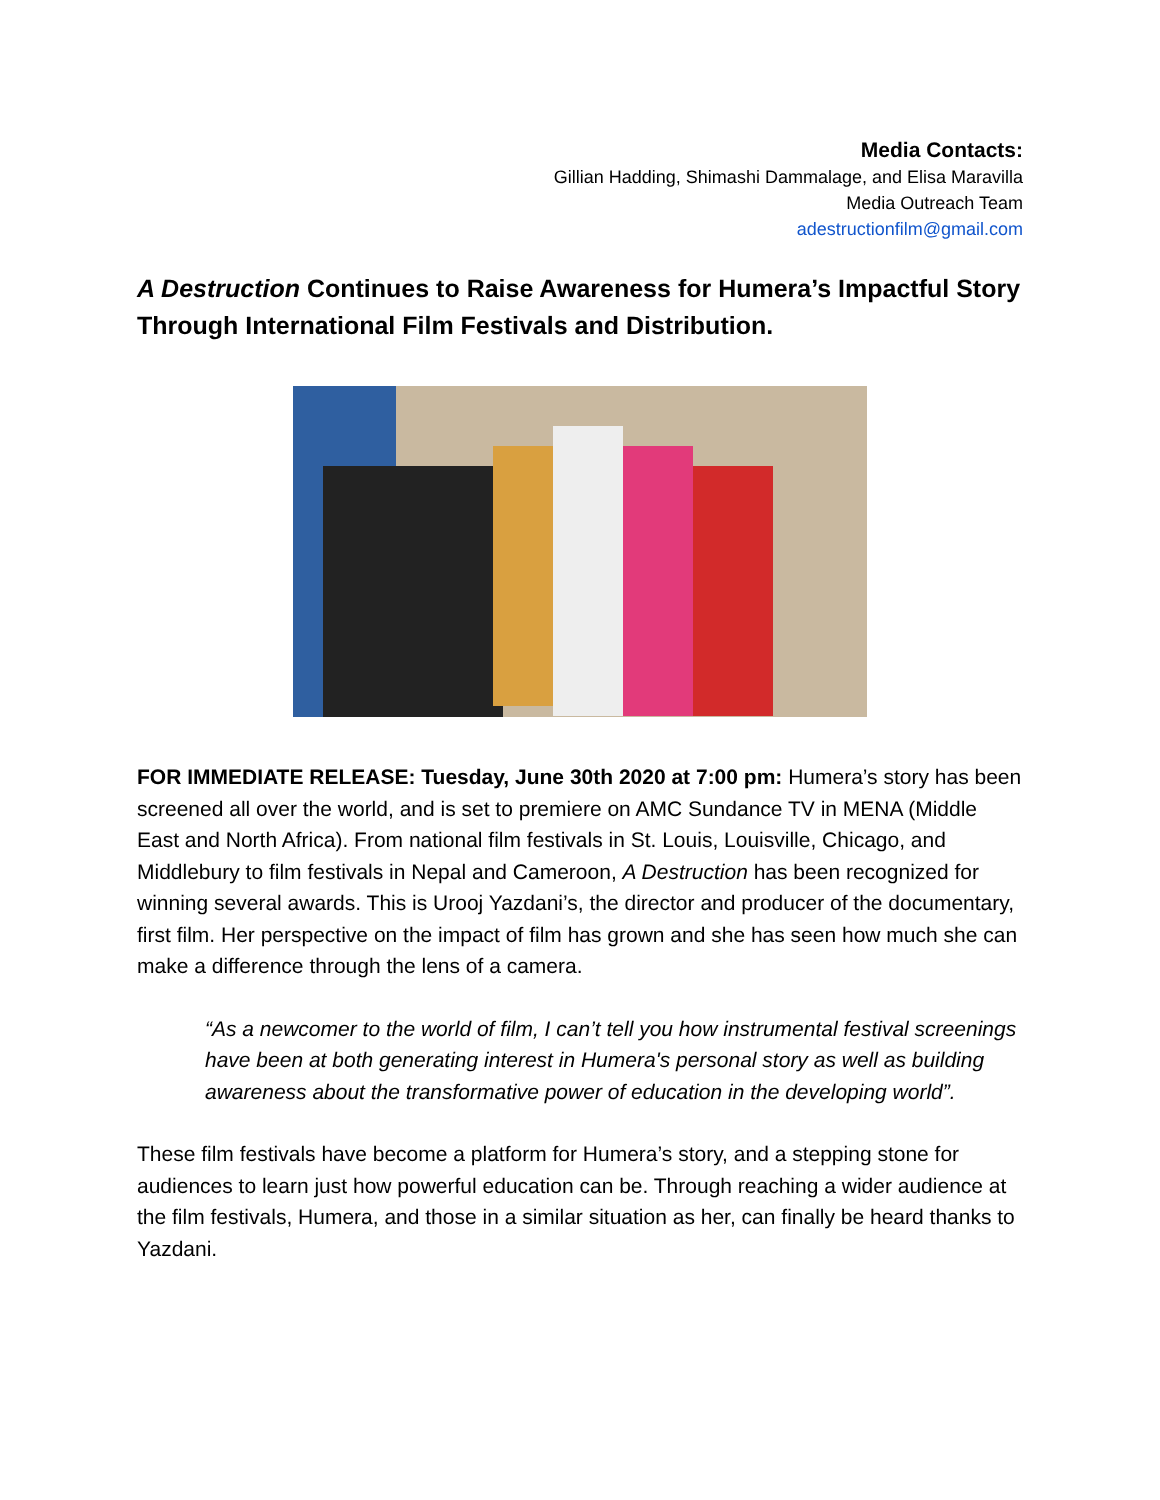Media Contacts:
Gillian Hadding, Shimashi Dammalage, and Elisa Maravilla
Media Outreach Team
adestructionfilm@gmail.com
A Destruction Continues to Raise Awareness for Humera’s Impactful Story Through International Film Festivals and Distribution.
FOR IMMEDIATE RELEASE: Tuesday, June 30th 2020 at 7:00 pm: Humera’s story has been screened all over the world, and is set to premiere on AMC Sundance TV in MENA (Middle East and North Africa). From national film festivals in St. Louis, Louisville, Chicago, and Middlebury to film festivals in Nepal and Cameroon, A Destruction has been recognized for winning several awards. This is Urooj Yazdani’s, the director and producer of the documentary, first film. Her perspective on the impact of film has grown and she has seen how much she can make a difference through the lens of a camera.
“As a newcomer to the world of film, I can’t tell you how instrumental festival screenings have been at both generating interest in Humera's personal story as well as building awareness about the transformative power of education in the developing world”.
These film festivals have become a platform for Humera’s story, and a stepping stone for audiences to learn just how powerful education can be. Through reaching a wider audience at the film festivals, Humera, and those in a similar situation as her, can finally be heard thanks to Yazdani.